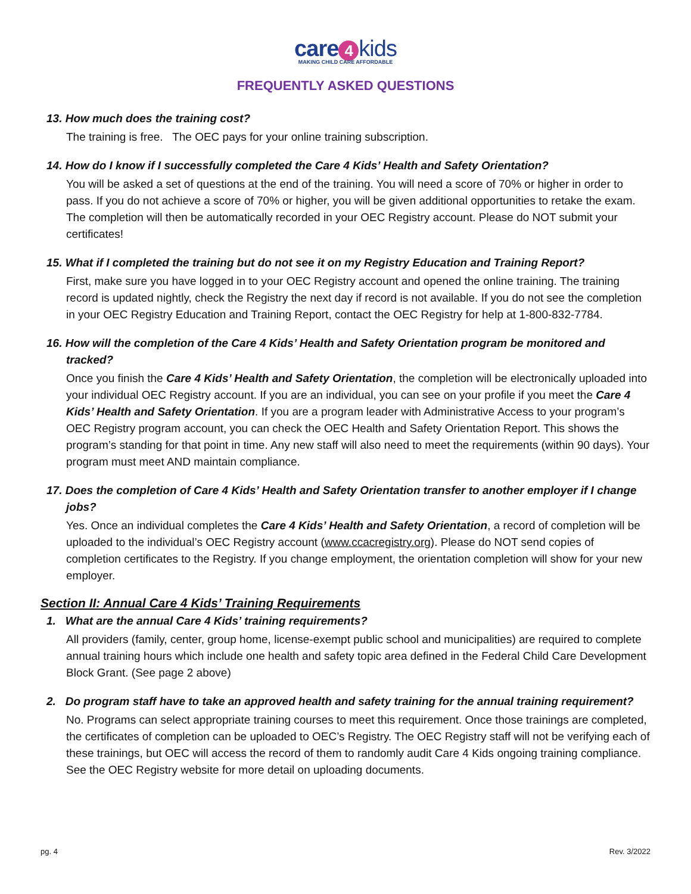care 4 kids
MAKING CHILD CARE AFFORDABLE
FREQUENTLY ASKED QUESTIONS
13. How much does the training cost?
The training is free. The OEC pays for your online training subscription.
14. How do I know if I successfully completed the Care 4 Kids’ Health and Safety Orientation?
You will be asked a set of questions at the end of the training. You will need a score of 70% or higher in order to pass. If you do not achieve a score of 70% or higher, you will be given additional opportunities to retake the exam. The completion will then be automatically recorded in your OEC Registry account. Please do NOT submit your certificates!
15. What if I completed the training but do not see it on my Registry Education and Training Report?
First, make sure you have logged in to your OEC Registry account and opened the online training. The training record is updated nightly, check the Registry the next day if record is not available. If you do not see the completion in your OEC Registry Education and Training Report, contact the OEC Registry for help at 1-800-832-7784.
16. How will the completion of the Care 4 Kids’ Health and Safety Orientation program be monitored and tracked?
Once you finish the Care 4 Kids’ Health and Safety Orientation, the completion will be electronically uploaded into your individual OEC Registry account. If you are an individual, you can see on your profile if you meet the Care 4 Kids’ Health and Safety Orientation. If you are a program leader with Administrative Access to your program’s OEC Registry program account, you can check the OEC Health and Safety Orientation Report. This shows the program’s standing for that point in time. Any new staff will also need to meet the requirements (within 90 days). Your program must meet AND maintain compliance.
17. Does the completion of Care 4 Kids’ Health and Safety Orientation transfer to another employer if I change jobs?
Yes. Once an individual completes the Care 4 Kids’ Health and Safety Orientation, a record of completion will be uploaded to the individual’s OEC Registry account (www.ccacregistry.org). Please do NOT send copies of completion certificates to the Registry. If you change employment, the orientation completion will show for your new employer.
Section II: Annual Care 4 Kids’ Training Requirements
1. What are the annual Care 4 Kids’ training requirements?
All providers (family, center, group home, license-exempt public school and municipalities) are required to complete annual training hours which include one health and safety topic area defined in the Federal Child Care Development Block Grant. (See page 2 above)
2. Do program staff have to take an approved health and safety training for the annual training requirement?
No. Programs can select appropriate training courses to meet this requirement. Once those trainings are completed, the certificates of completion can be uploaded to OEC’s Registry. The OEC Registry staff will not be verifying each of these trainings, but OEC will access the record of them to randomly audit Care 4 Kids ongoing training compliance. See the OEC Registry website for more detail on uploading documents.
pg. 4 Rev. 3/2022